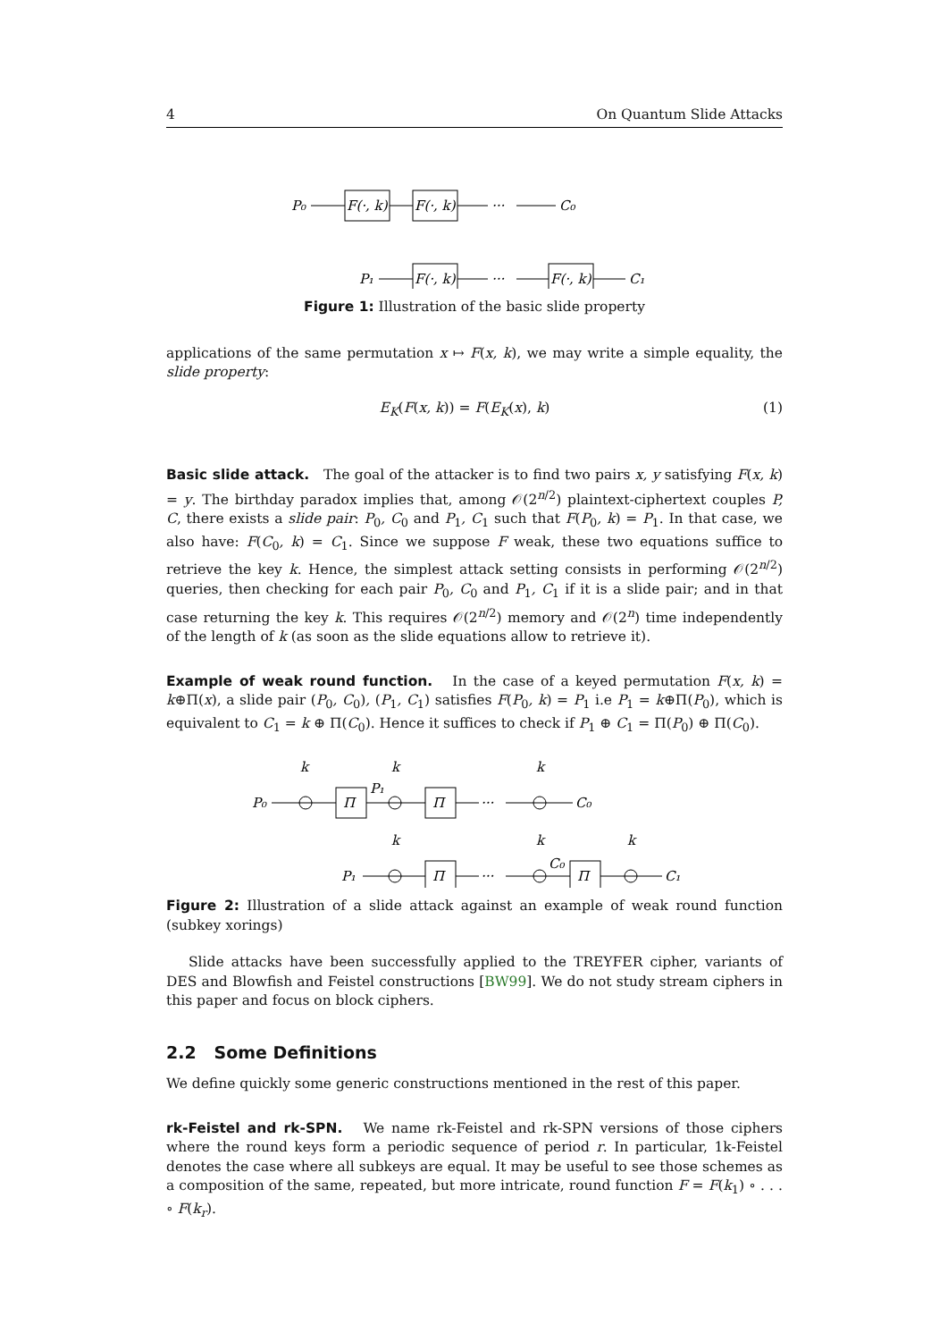4 On Quantum Slide Attacks
P₀
F(·, k)
F(·, k)
···
C₀
P₁
F(·, k)
···
F(·, k)
C₁
Figure 1: Illustration of the basic slide property
applications of the same permutation x ↦ F(x, k), we may write a simple equality, the slide property:
E<sub>K</sub>(F(x, k)) = F(E<sub>K</sub>(x), k) (1)
Basic slide attack. The goal of the attacker is to find two pairs x, y satisfying F(x, k) = y. The birthday paradox implies that, among 𝒪(2<sup>n/2</sup>) plaintext-ciphertext couples P, C, there exists a slide pair: P<sub>0</sub>, C<sub>0</sub> and P<sub>1</sub>, C<sub>1</sub> such that F(P<sub>0</sub>, k) = P<sub>1</sub>. In that case, we also have: F(C<sub>0</sub>, k) = C<sub>1</sub>. Since we suppose F weak, these two equations suffice to retrieve the key k. Hence, the simplest attack setting consists in performing 𝒪(2<sup>n/2</sup>) queries, then checking for each pair P<sub>0</sub>, C<sub>0</sub> and P<sub>1</sub>, C<sub>1</sub> if it is a slide pair; and in that case returning the key k. This requires 𝒪(2<sup>n/2</sup>) memory and 𝒪(2<sup>n</sup>) time independently of the length of k (as soon as the slide equations allow to retrieve it).
Example of weak round function. In the case of a keyed permutation F(x, k) = k⊕Π(x), a slide pair (P<sub>0</sub>, C<sub>0</sub>), (P<sub>1</sub>, C<sub>1</sub>) satisfies F(P<sub>0</sub>, k) = P<sub>1</sub> i.e P<sub>1</sub> = k⊕Π(P<sub>0</sub>), which is equivalent to C<sub>1</sub> = k ⊕ Π(C<sub>0</sub>). Hence it suffices to check if P<sub>1</sub> ⊕ C<sub>1</sub> = Π(P<sub>0</sub>) ⊕ Π(C<sub>0</sub>).
k
k
k
P₀
Π
P₁
Π
···
C₀
k
k
k
P₁
Π
···
C₀
Π
C₁
Figure 2: Illustration of a slide attack against an example of weak round function (subkey xorings)
Slide attacks have been successfully applied to the TREYFER cipher, variants of DES and Blowfish and Feistel constructions [BW99]. We do not study stream ciphers in this paper and focus on block ciphers.
2.2 Some Definitions
We define quickly some generic constructions mentioned in the rest of this paper.
rk-Feistel and rk-SPN. We name rk-Feistel and rk-SPN versions of those ciphers where the round keys form a periodic sequence of period r. In particular, 1k-Feistel denotes the case where all subkeys are equal. It may be useful to see those schemes as a composition of the same, repeated, but more intricate, round function F = F(k<sub>1</sub>) ∘ . . . ∘ F(k<sub>r</sub>).